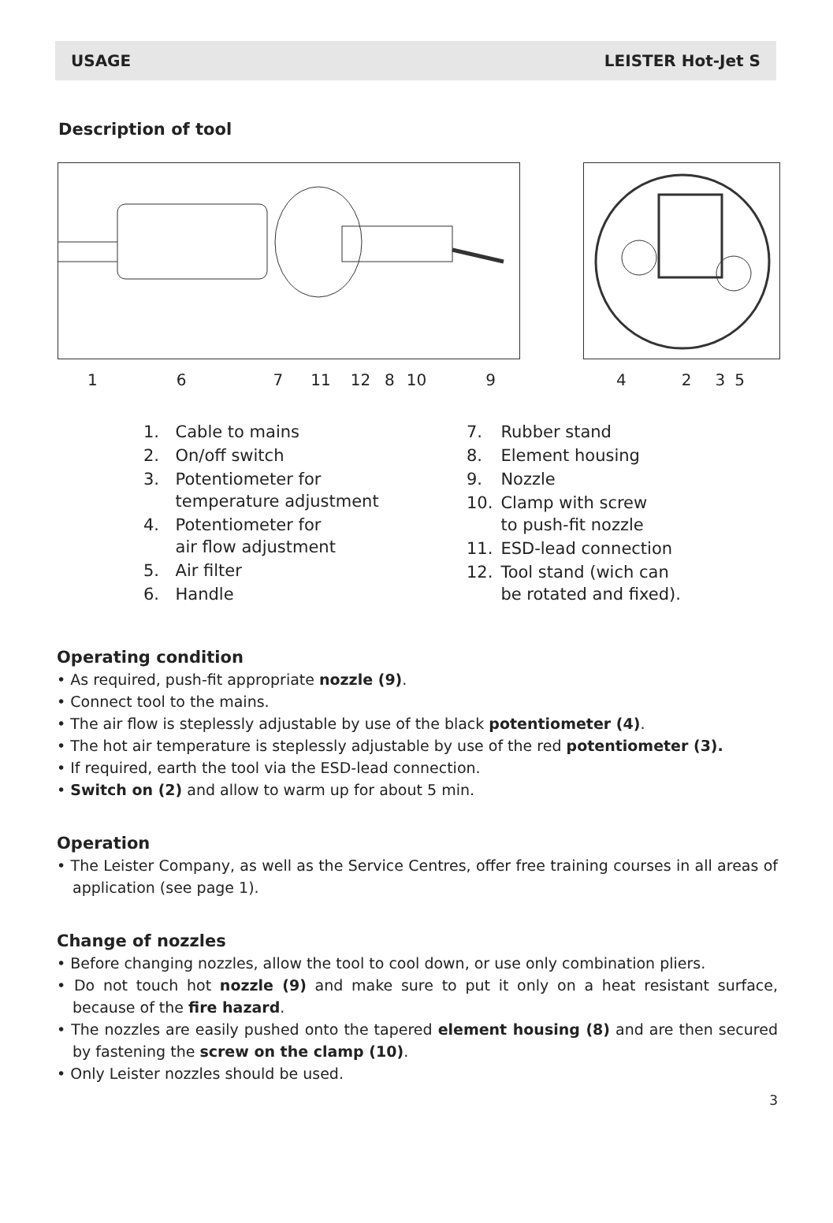USAGE LEISTER Hot-Jet S
Description of tool
167 11 12 8 10 9 4235
| 1. | Cable to mains |
| 2. | On/off switch |
| 3. | Potentiometer for temperature adjustment |
| 4. | Potentiometer for air flow adjustment |
| 5. | Air filter |
| 6. | Handle |
| 7. | Rubber stand |
| 8. | Element housing |
| 9. | Nozzle |
| 10. | Clamp with screw to push-fit nozzle |
| 11. | ESD-lead connection |
| 12. | Tool stand (wich can be rotated and fixed). |
Operating condition
• As required, push-fit appropriate nozzle (9).
• Connect tool to the mains.
• The air flow is steplessly adjustable by use of the black potentiometer (4).
• The hot air temperature is steplessly adjustable by use of the red potentiometer (3).
• If required, earth the tool via the ESD-lead connection.
• Switch on (2) and allow to warm up for about 5 min.
Operation
• The Leister Company, as well as the Service Centres, offer free training courses in all areas of application (see page 1).
Change of nozzles
• Before changing nozzles, allow the tool to cool down, or use only combination pliers.
• Do not touch hot nozzle (9) and make sure to put it only on a heat resistant surface, because of the fire hazard.
• The nozzles are easily pushed onto the tapered element housing (8) and are then secured by fastening the screw on the clamp (10).
• Only Leister nozzles should be used.
3